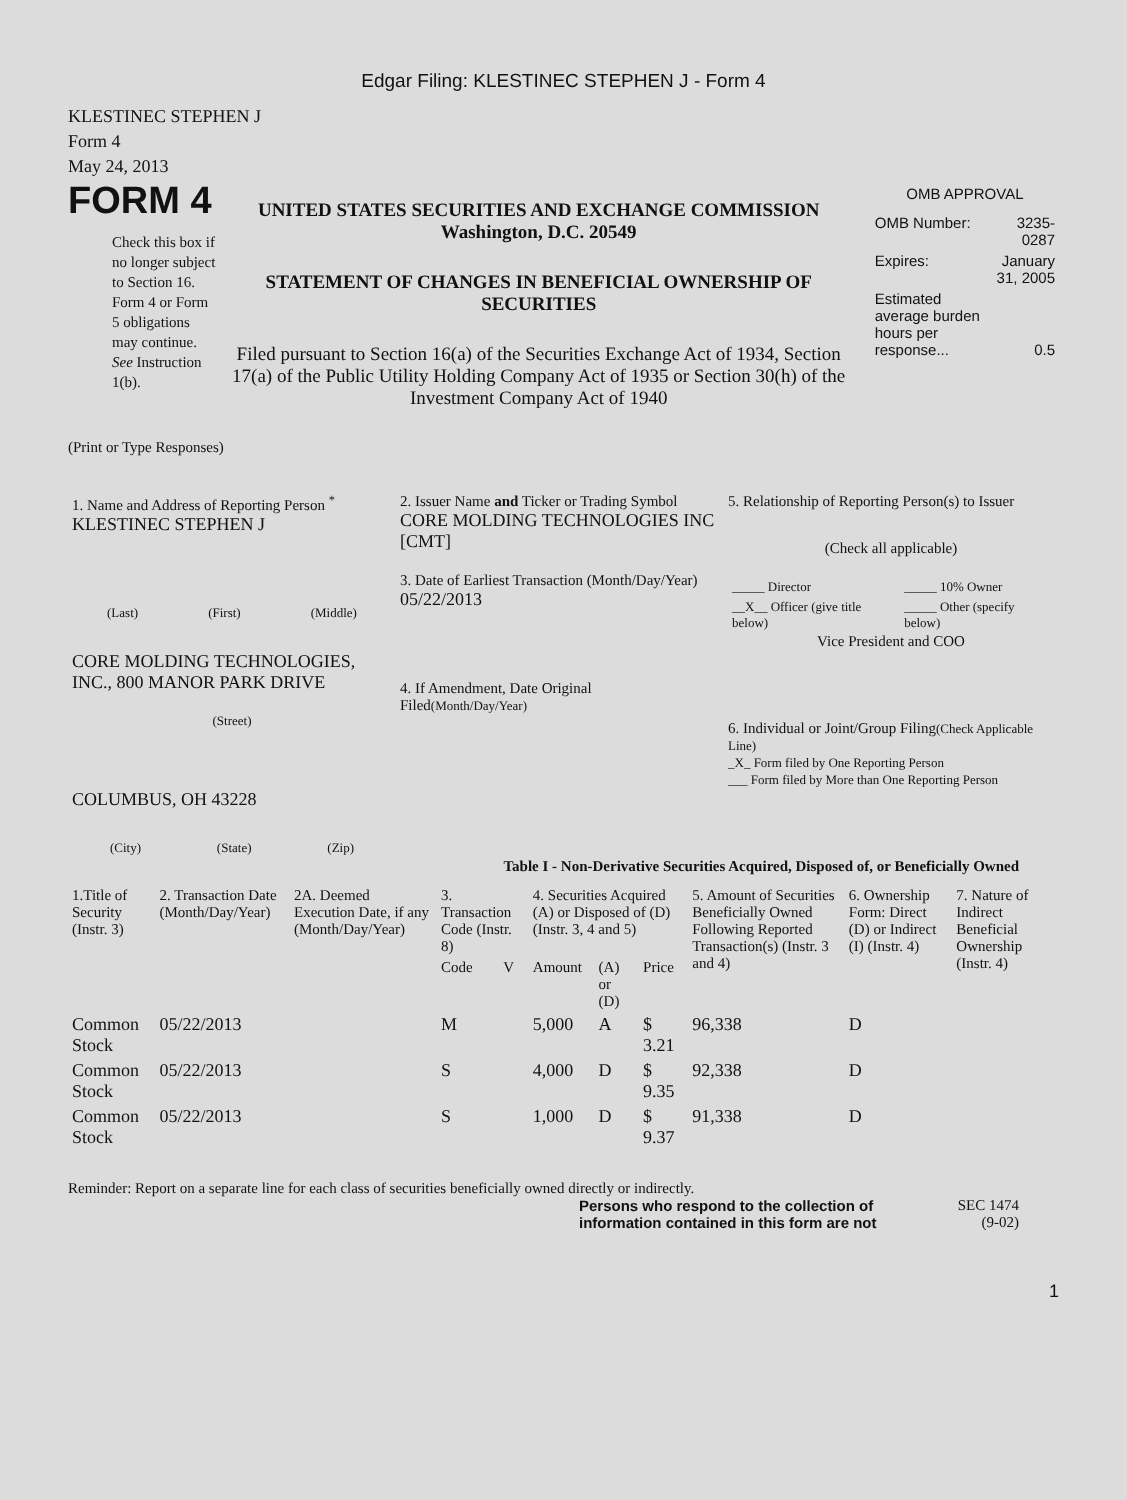Edgar Filing: KLESTINEC STEPHEN J - Form 4
KLESTINEC STEPHEN J
Form 4
May 24, 2013
FORM 4
Check this box if no longer subject to Section 16. Form 4 or Form 5 obligations may continue. See Instruction 1(b).
UNITED STATES SECURITIES AND EXCHANGE COMMISSION
Washington, D.C. 20549
STATEMENT OF CHANGES IN BENEFICIAL OWNERSHIP OF SECURITIES
Filed pursuant to Section 16(a) of the Securities Exchange Act of 1934, Section 17(a) of the Public Utility Holding Company Act of 1935 or Section 30(h) of the Investment Company Act of 1940
OMB APPROVAL
| OMB Number: | 3235-0287 |
| Expires: | January 31, 2005 |
| Estimated average burden hours per response... | 0.5 |
(Print or Type Responses)
| 1. Name and Address of Reporting Person <sup>*</sup> KLESTINEC STEPHEN J (Last) (First) (Middle) CORE MOLDING TECHNOLOGIES, INC., 800 MANOR PARK DRIVE (Street) COLUMBUS, OH 43228 (City) (State) (Zip) | 2. Issuer Name and Ticker or Trading Symbol CORE MOLDING TECHNOLOGIES INC [CMT] 3. Date of Earliest Transaction (Month/Day/Year) 05/22/2013 4. If Amendment, Date Original Filed (Month/Day/Year) | 5. Relationship of Reporting Person(s) to Issuer (Check all applicable) / _____ Director / _____ 10% Owner / / __X__ Officer (give title below) / _____ Other (specify below) / Vice President and COO 6. Individual or Joint/Group Filing (Check Applicable Line) _X_ Form filed by One Reporting Person ___ Form filed by More than One Reporting Person |
Table I - Non-Derivative Securities Acquired, Disposed of, or Beneficially Owned
| 1.Title of Security (Instr. 3) | 2. Transaction Date (Month/Day/Year) | 2A. Deemed Execution Date, if any (Month/Day/Year) | 3. Transaction Code (Instr. 8) | | 4. Securities Acquired (A) or Disposed of (D) (Instr. 3, 4 and 5) | | | 5. Amount of Securities Beneficially Owned Following Reported Transaction(s) (Instr. 3 and 4) | 6. Ownership Form: Direct (D) or Indirect (I) (Instr. 4) | 7. Nature of Indirect Beneficial Ownership (Instr. 4) |
| --- | --- | --- | --- | --- | --- | --- | --- | --- | --- | --- |
| | | | Code | V | Amount | (A) or (D) | Price | | | |
| Common Stock | 05/22/2013 | | M | | 5,000 | A | $ 3.21 | 96,338 | D | |
| Common Stock | 05/22/2013 | | S | | 4,000 | D | $ 9.35 | 92,338 | D | |
| Common Stock | 05/22/2013 | | S | | 1,000 | D | $ 9.37 | 91,338 | D | |
Reminder: Report on a separate line for each class of securities beneficially owned directly or indirectly.
Persons who respond to the collection of information contained in this form are not
SEC 1474 (9-02)
1